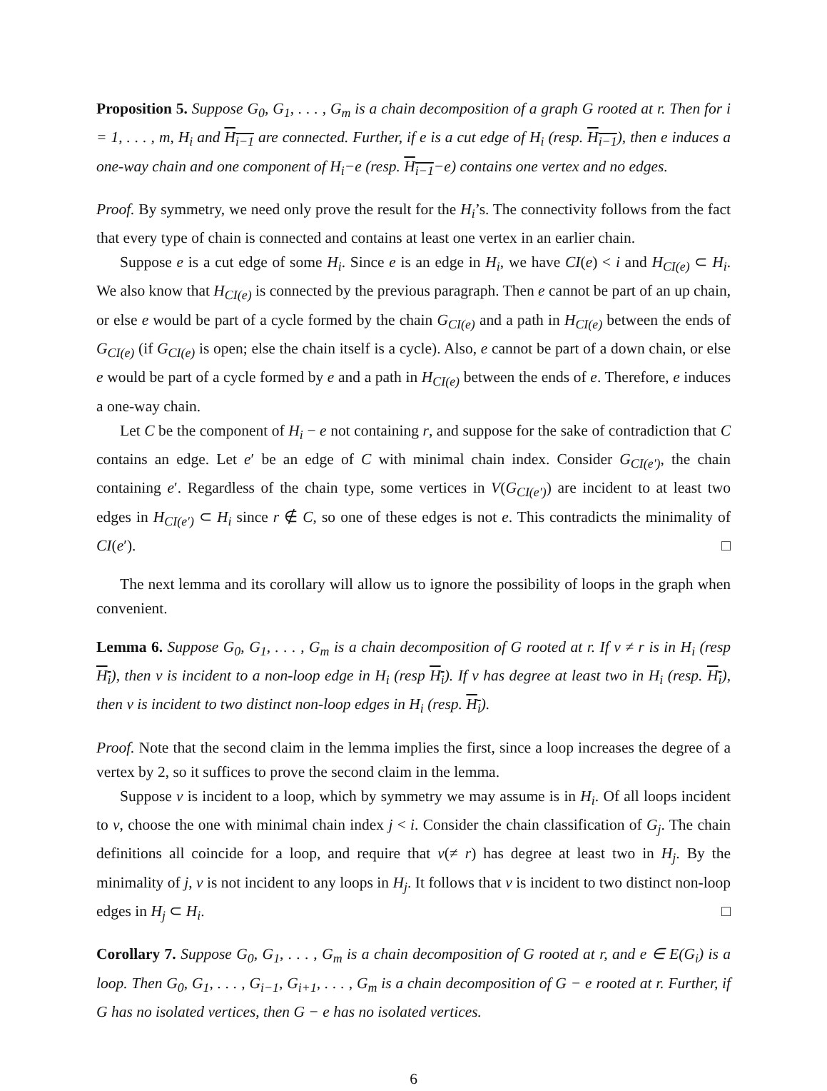Proposition 5. Suppose G<sub>0</sub>, G<sub>1</sub>, . . . , G<sub>m</sub> is a chain decomposition of a graph G rooted at r. Then for i = 1, . . . , m, H<sub>i</sub> and H<sub>i−1</sub> are connected. Further, if e is a cut edge of H<sub>i</sub> (resp. H<sub>i−1</sub>), then e induces a one-way chain and one component of H<sub>i</sub>−e (resp. H<sub>i−1</sub>−e) contains one vertex and no edges.
Proof. By symmetry, we need only prove the result for the H<sub>i</sub>’s. The connectivity follows from the fact that every type of chain is connected and contains at least one vertex in an earlier chain.
Suppose e is a cut edge of some H<sub>i</sub>. Since e is an edge in H<sub>i</sub>, we have CI(e) < i and H<sub>CI(e)</sub> ⊂ H<sub>i</sub>. We also know that H<sub>CI(e)</sub> is connected by the previous paragraph. Then e cannot be part of an up chain, or else e would be part of a cycle formed by the chain G<sub>CI(e)</sub> and a path in H<sub>CI(e)</sub> between the ends of G<sub>CI(e)</sub> (if G<sub>CI(e)</sub> is open; else the chain itself is a cycle). Also, e cannot be part of a down chain, or else e would be part of a cycle formed by e and a path in H<sub>CI(e)</sub> between the ends of e. Therefore, e induces a one-way chain.
Let C be the component of H<sub>i</sub> − e not containing r, and suppose for the sake of contradiction that C contains an edge. Let e′ be an edge of C with minimal chain index. Consider G<sub>CI(e′)</sub>, the chain containing e′. Regardless of the chain type, some vertices in V(G<sub>CI(e′)</sub>) are incident to at least two edges in H<sub>CI(e′)</sub> ⊂ H<sub>i</sub> since r ∉ C, so one of these edges is not e. This contradicts the minimality of CI(e′). □
The next lemma and its corollary will allow us to ignore the possibility of loops in the graph when convenient.
Lemma 6. Suppose G<sub>0</sub>, G<sub>1</sub>, . . . , G<sub>m</sub> is a chain decomposition of G rooted at r. If v ≠ r is in H<sub>i</sub> (resp H<sub>i</sub>), then v is incident to a non-loop edge in H<sub>i</sub> (resp H<sub>i</sub>). If v has degree at least two in H<sub>i</sub> (resp. H<sub>i</sub>), then v is incident to two distinct non-loop edges in H<sub>i</sub> (resp. H<sub>i</sub>).
Proof. Note that the second claim in the lemma implies the first, since a loop increases the degree of a vertex by 2, so it suffices to prove the second claim in the lemma.
Suppose v is incident to a loop, which by symmetry we may assume is in H<sub>i</sub>. Of all loops incident to v, choose the one with minimal chain index j < i. Consider the chain classification of G<sub>j</sub>. The chain definitions all coincide for a loop, and require that v(≠ r) has degree at least two in H<sub>j</sub>. By the minimality of j, v is not incident to any loops in H<sub>j</sub>. It follows that v is incident to two distinct non-loop edges in H<sub>j</sub> ⊂ H<sub>i</sub>. □
Corollary 7. Suppose G<sub>0</sub>, G<sub>1</sub>, . . . , G<sub>m</sub> is a chain decomposition of G rooted at r, and e ∈ E(G<sub>i</sub>) is a loop. Then G<sub>0</sub>, G<sub>1</sub>, . . . , G<sub>i−1</sub>, G<sub>i+1</sub>, . . . , G<sub>m</sub> is a chain decomposition of G − e rooted at r. Further, if G has no isolated vertices, then G − e has no isolated vertices.
6